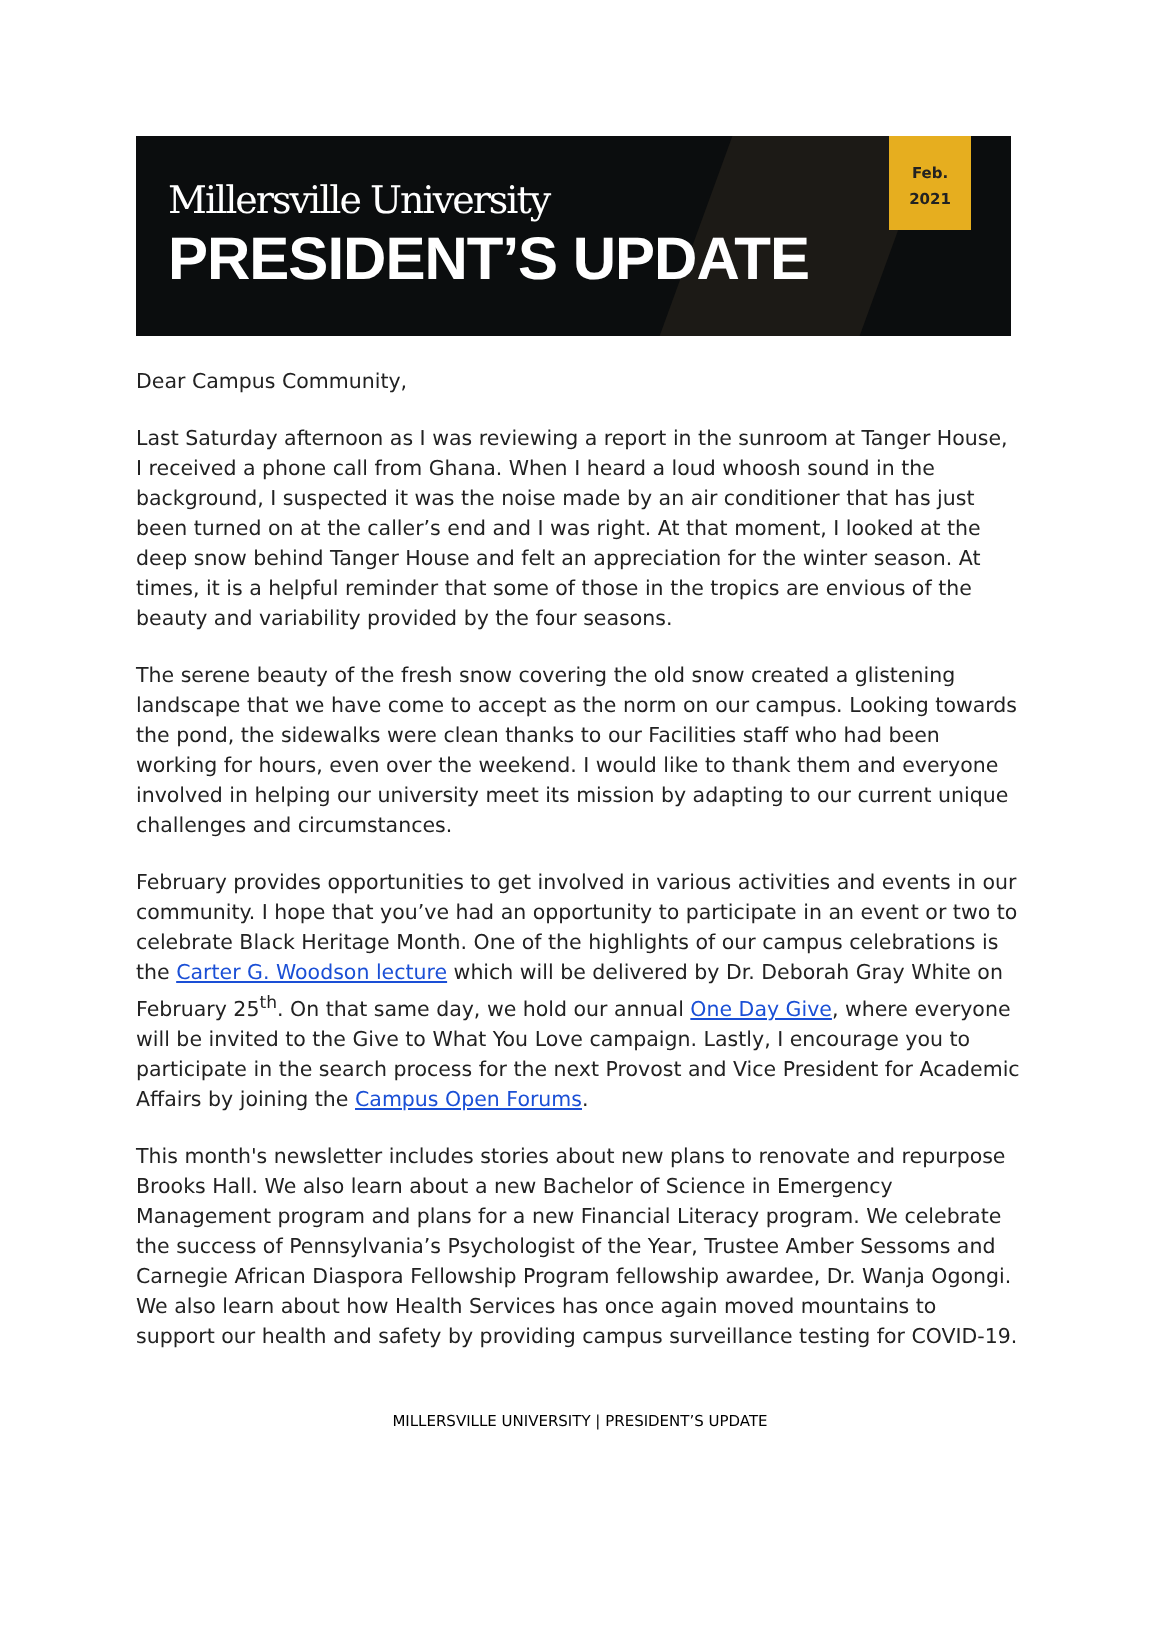Millersville University
PRESIDENT’S UPDATE
Feb.
2021
Dear Campus Community,
Last Saturday afternoon as I was reviewing a report in the sunroom at Tanger House, I received a phone call from Ghana. When I heard a loud whoosh sound in the background, I suspected it was the noise made by an air conditioner that has just been turned on at the caller’s end and I was right. At that moment, I looked at the deep snow behind Tanger House and felt an appreciation for the winter season. At times, it is a helpful reminder that some of those in the tropics are envious of the beauty and variability provided by the four seasons.
The serene beauty of the fresh snow covering the old snow created a glistening landscape that we have come to accept as the norm on our campus. Looking towards the pond, the sidewalks were clean thanks to our Facilities staff who had been working for hours, even over the weekend. I would like to thank them and everyone involved in helping our university meet its mission by adapting to our current unique challenges and circumstances.
February provides opportunities to get involved in various activities and events in our community. I hope that you’ve had an opportunity to participate in an event or two to celebrate Black Heritage Month. One of the highlights of our campus celebrations is the Carter G. Woodson lecture which will be delivered by Dr. Deborah Gray White on February 25<sup>th</sup>. On that same day, we hold our annual One Day Give, where everyone will be invited to the Give to What You Love campaign. Lastly, I encourage you to participate in the search process for the next Provost and Vice President for Academic Affairs by joining the Campus Open Forums.
This month's newsletter includes stories about new plans to renovate and repurpose Brooks Hall. We also learn about a new Bachelor of Science in Emergency Management program and plans for a new Financial Literacy program. We celebrate the success of Pennsylvania’s Psychologist of the Year, Trustee Amber Sessoms and Carnegie African Diaspora Fellowship Program fellowship awardee, Dr. Wanja Ogongi. We also learn about how Health Services has once again moved mountains to support our health and safety by providing campus surveillance testing for COVID-19.
MILLERSVILLE UNIVERSITY | PRESIDENT’S UPDATE